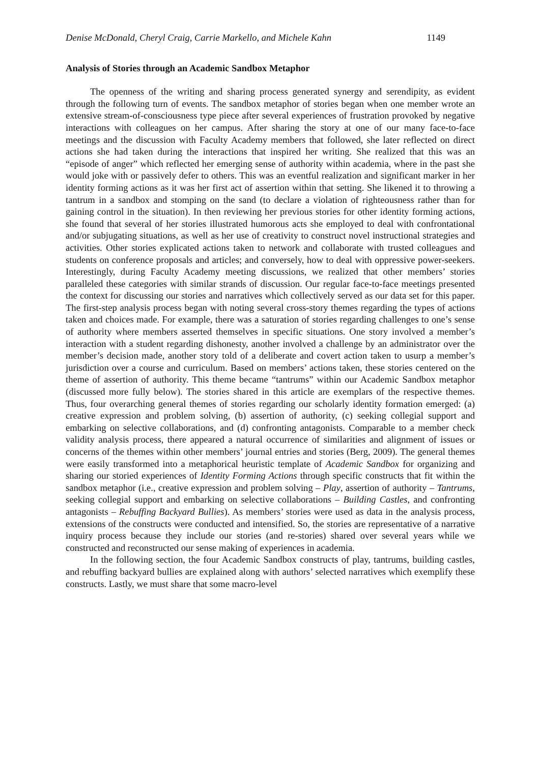Denise McDonald, Cheryl Craig, Carrie Markello, and Michele Kahn 1149
Analysis of Stories through an Academic Sandbox Metaphor
The openness of the writing and sharing process generated synergy and serendipity, as evident through the following turn of events. The sandbox metaphor of stories began when one member wrote an extensive stream-of-consciousness type piece after several experiences of frustration provoked by negative interactions with colleagues on her campus. After sharing the story at one of our many face-to-face meetings and the discussion with Faculty Academy members that followed, she later reflected on direct actions she had taken during the interactions that inspired her writing. She realized that this was an “episode of anger” which reflected her emerging sense of authority within academia, where in the past she would joke with or passively defer to others. This was an eventful realization and significant marker in her identity forming actions as it was her first act of assertion within that setting. She likened it to throwing a tantrum in a sandbox and stomping on the sand (to declare a violation of righteousness rather than for gaining control in the situation). In then reviewing her previous stories for other identity forming actions, she found that several of her stories illustrated humorous acts she employed to deal with confrontational and/or subjugating situations, as well as her use of creativity to construct novel instructional strategies and activities. Other stories explicated actions taken to network and collaborate with trusted colleagues and students on conference proposals and articles; and conversely, how to deal with oppressive power-seekers. Interestingly, during Faculty Academy meeting discussions, we realized that other members’ stories paralleled these categories with similar strands of discussion. Our regular face-to-face meetings presented the context for discussing our stories and narratives which collectively served as our data set for this paper. The first-step analysis process began with noting several cross-story themes regarding the types of actions taken and choices made. For example, there was a saturation of stories regarding challenges to one’s sense of authority where members asserted themselves in specific situations. One story involved a member’s interaction with a student regarding dishonesty, another involved a challenge by an administrator over the member’s decision made, another story told of a deliberate and covert action taken to usurp a member’s jurisdiction over a course and curriculum. Based on members’ actions taken, these stories centered on the theme of assertion of authority. This theme became “tantrums” within our Academic Sandbox metaphor (discussed more fully below). The stories shared in this article are exemplars of the respective themes. Thus, four overarching general themes of stories regarding our scholarly identity formation emerged: (a) creative expression and problem solving, (b) assertion of authority, (c) seeking collegial support and embarking on selective collaborations, and (d) confronting antagonists. Comparable to a member check validity analysis process, there appeared a natural occurrence of similarities and alignment of issues or concerns of the themes within other members’ journal entries and stories (Berg, 2009). The general themes were easily transformed into a metaphorical heuristic template of Academic Sandbox for organizing and sharing our storied experiences of Identity Forming Actions through specific constructs that fit within the sandbox metaphor (i.e., creative expression and problem solving – Play, assertion of authority – Tantrums, seeking collegial support and embarking on selective collaborations – Building Castles, and confronting antagonists – Rebuffing Backyard Bullies). As members’ stories were used as data in the analysis process, extensions of the constructs were conducted and intensified. So, the stories are representative of a narrative inquiry process because they include our stories (and re-stories) shared over several years while we constructed and reconstructed our sense making of experiences in academia.
In the following section, the four Academic Sandbox constructs of play, tantrums, building castles, and rebuffing backyard bullies are explained along with authors’ selected narratives which exemplify these constructs. Lastly, we must share that some macro-level